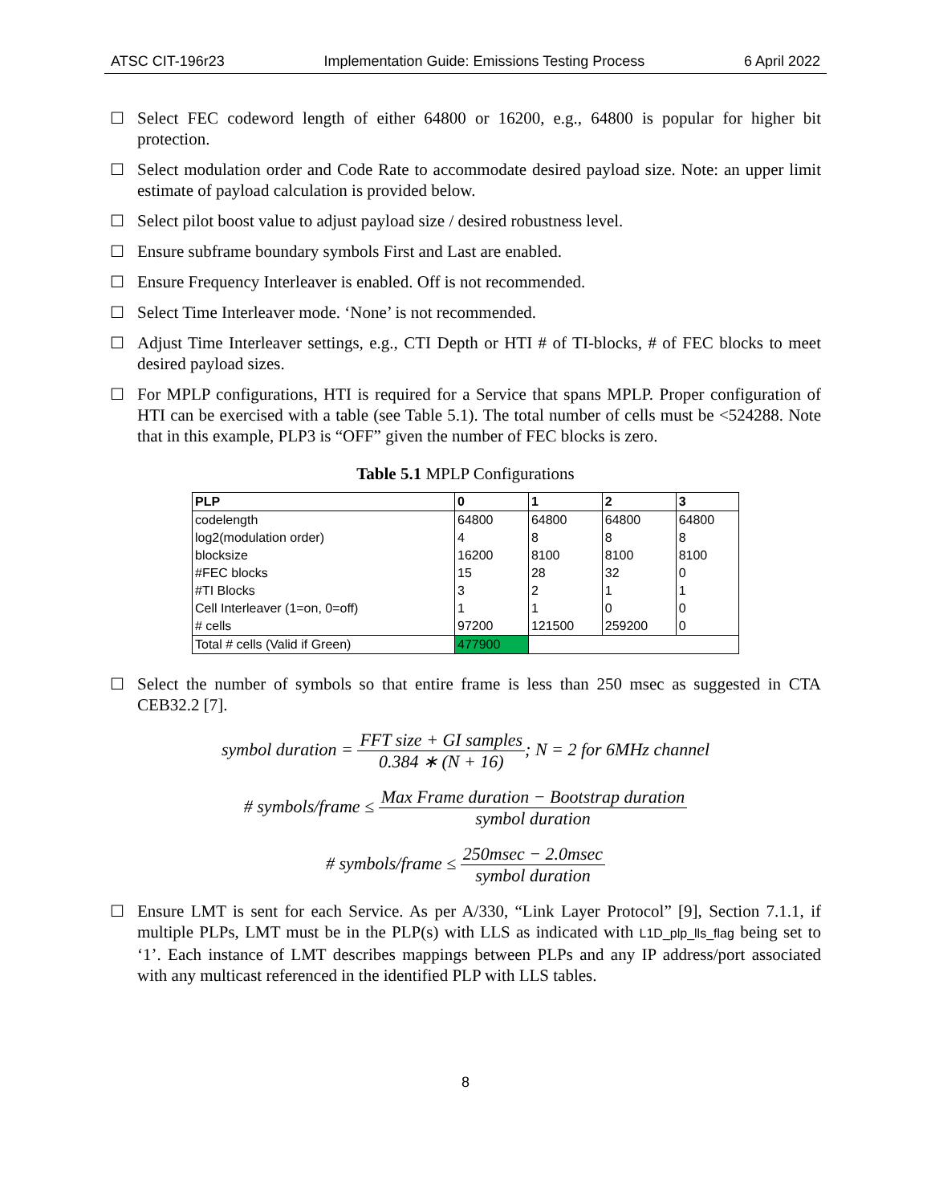ATSC CIT-196r23 Implementation Guide: Emissions Testing Process 6 April 2022
☐ Select FEC codeword length of either 64800 or 16200, e.g., 64800 is popular for higher bit protection.
☐ Select modulation order and Code Rate to accommodate desired payload size. Note: an upper limit estimate of payload calculation is provided below.
☐ Select pilot boost value to adjust payload size / desired robustness level.
☐ Ensure subframe boundary symbols First and Last are enabled.
☐ Ensure Frequency Interleaver is enabled. Off is not recommended.
☐ Select Time Interleaver mode. ‘None’ is not recommended.
☐ Adjust Time Interleaver settings, e.g., CTI Depth or HTI # of TI-blocks, # of FEC blocks to meet desired payload sizes.
☐ For MPLP configurations, HTI is required for a Service that spans MPLP. Proper configuration of HTI can be exercised with a table (see Table 5.1). The total number of cells must be <524288. Note that in this example, PLP3 is “OFF” given the number of FEC blocks is zero.
Table 5.1 MPLP Configurations
| PLP | 0 | 1 | 2 | 3 |
| --- | --- | --- | --- | --- |
| codelength | 64800 | 64800 | 64800 | 64800 |
| log2(modulation order) | 4 | 8 | 8 | 8 |
| blocksize | 16200 | 8100 | 8100 | 8100 |
| #FEC blocks | 15 | 28 | 32 | 0 |
| #TI Blocks | 3 | 2 | 1 | 1 |
| Cell Interleaver (1=on, 0=off) | 1 | 1 | 0 | 0 |
| # cells | 97200 | 121500 | 259200 | 0 |
| Total # cells (Valid if Green) | 477900 | | | |
☐ Select the number of symbols so that entire frame is less than 250 msec as suggested in CTA CEB32.2 [7].
symbol duration = FFT size + GI samples 0.384 ∗ (N + 16); N = 2 for 6MHz channel
# symbols/frame ≤ Max Frame duration − Bootstrap duration symbol duration
# symbols/frame ≤ 250msec − 2.0msec symbol duration
☐ Ensure LMT is sent for each Service. As per A/330, “Link Layer Protocol” [9], Section 7.1.1, if multiple PLPs, LMT must be in the PLP(s) with LLS as indicated with L1D_plp_lls_flag being set to ‘1’. Each instance of LMT describes mappings between PLPs and any IP address/port associated with any multicast referenced in the identified PLP with LLS tables.
8